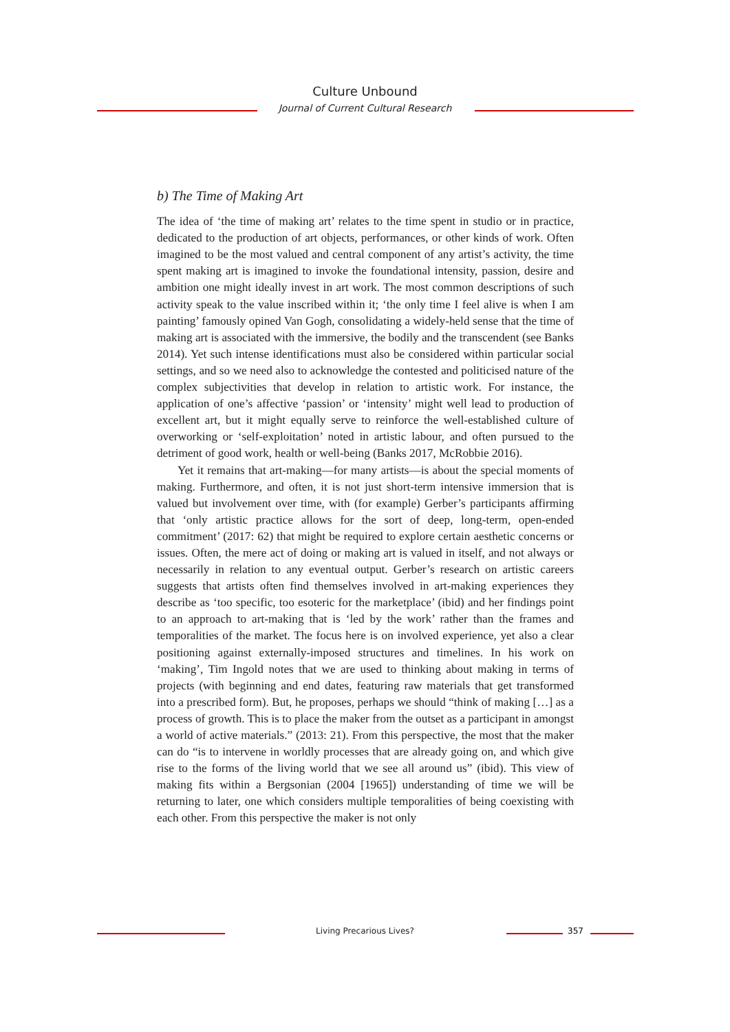Culture Unbound
Journal of Current Cultural Research
b) The Time of Making Art
The idea of ‘the time of making art’ relates to the time spent in studio or in practice, dedicated to the production of art objects, performances, or other kinds of work. Often imagined to be the most valued and central component of any artist’s activity, the time spent making art is imagined to invoke the foundational intensity, passion, desire and ambition one might ideally invest in art work. The most common descriptions of such activity speak to the value inscribed within it; ‘the only time I feel alive is when I am painting’ famously opined Van Gogh, consolidating a widely-held sense that the time of making art is associated with the immersive, the bodily and the transcendent (see Banks 2014). Yet such intense identifications must also be considered within particular social settings, and so we need also to acknowledge the contested and politicised nature of the complex subjectivities that develop in relation to artistic work. For instance, the application of one’s affective ‘passion’ or ‘intensity’ might well lead to production of excellent art, but it might equally serve to reinforce the well-established culture of overworking or ‘self-exploitation’ noted in artistic labour, and often pursued to the detriment of good work, health or well-being (Banks 2017, McRobbie 2016).
Yet it remains that art-making—for many artists—is about the special moments of making. Furthermore, and often, it is not just short-term intensive immersion that is valued but involvement over time, with (for example) Gerber’s participants affirming that ‘only artistic practice allows for the sort of deep, long-term, open-ended commitment’ (2017: 62) that might be required to explore certain aesthetic concerns or issues. Often, the mere act of doing or making art is valued in itself, and not always or necessarily in relation to any eventual output. Gerber’s research on artistic careers suggests that artists often find themselves involved in art-making experiences they describe as ‘too specific, too esoteric for the marketplace’ (ibid) and her findings point to an approach to art-making that is ‘led by the work’ rather than the frames and temporalities of the market. The focus here is on involved experience, yet also a clear positioning against externally-imposed structures and timelines. In his work on ‘making’, Tim Ingold notes that we are used to thinking about making in terms of projects (with beginning and end dates, featuring raw materials that get transformed into a prescribed form). But, he proposes, perhaps we should “think of making […] as a process of growth. This is to place the maker from the outset as a participant in amongst a world of active materials.” (2013: 21). From this perspective, the most that the maker can do “is to intervene in worldly processes that are already going on, and which give rise to the forms of the living world that we see all around us” (ibid). This view of making fits within a Bergsonian (2004 [1965]) understanding of time we will be returning to later, one which considers multiple temporalities of being coexisting with each other. From this perspective the maker is not only
Living Precarious Lives? 357